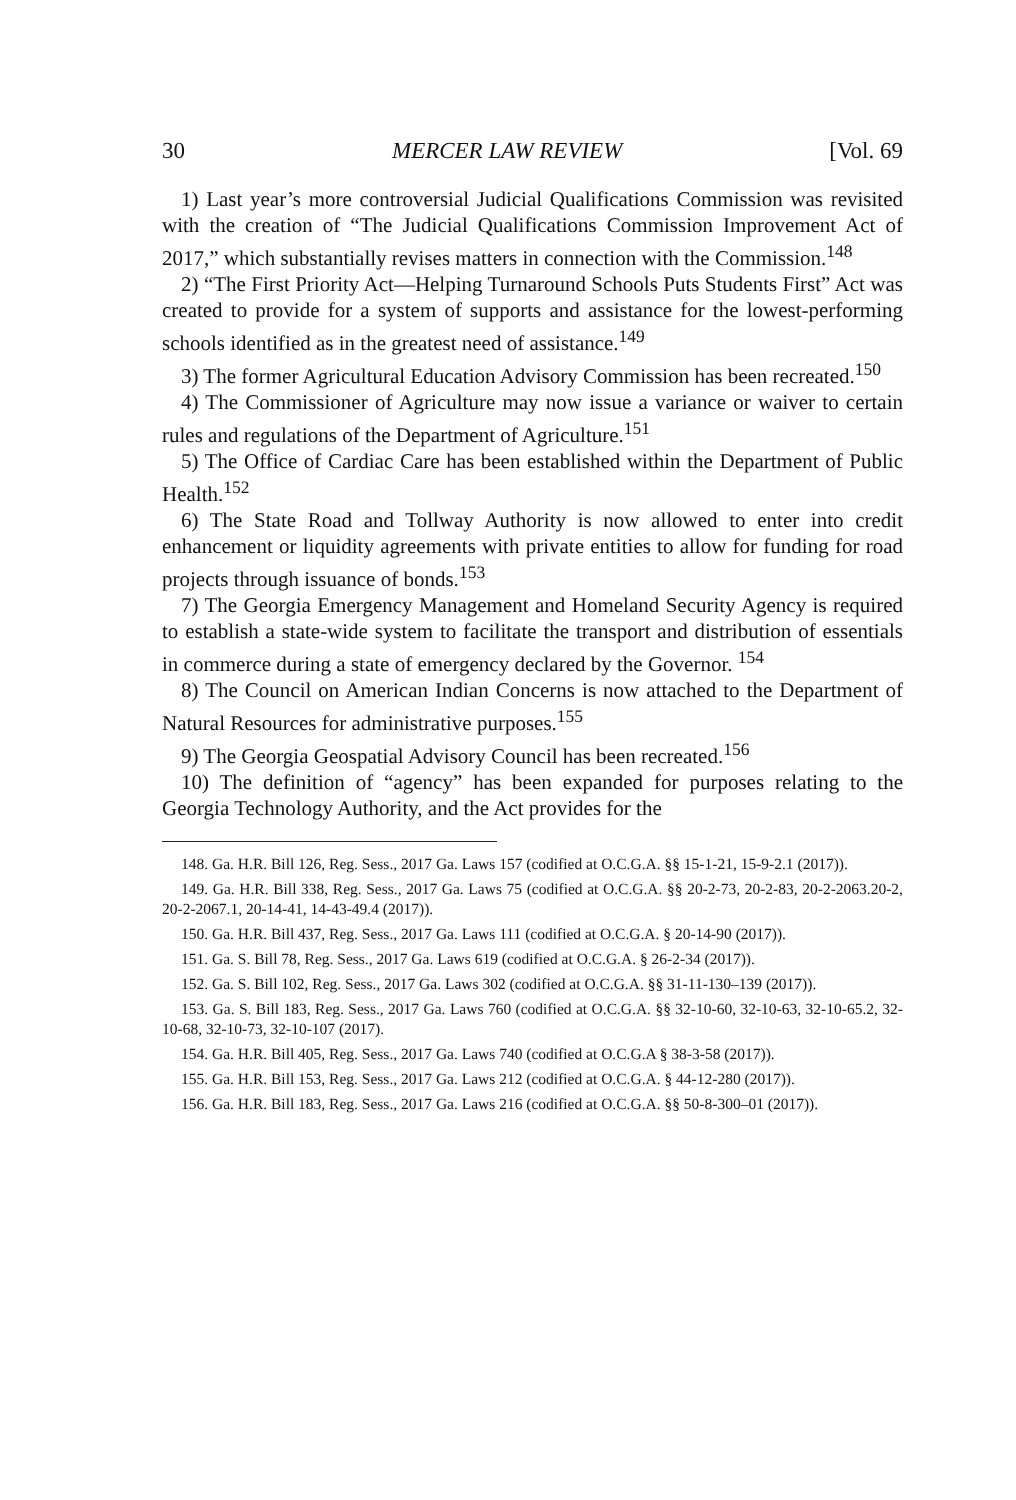30 MERCER LAW REVIEW [Vol. 69
1) Last year’s more controversial Judicial Qualifications Commission was revisited with the creation of “The Judicial Qualifications Commission Improvement Act of 2017,” which substantially revises matters in connection with the Commission.<sup>148</sup>
2) “The First Priority Act—Helping Turnaround Schools Puts Students First” Act was created to provide for a system of supports and assistance for the lowest-performing schools identified as in the greatest need of assistance.<sup>149</sup>
3) The former Agricultural Education Advisory Commission has been recreated.<sup>150</sup>
4) The Commissioner of Agriculture may now issue a variance or waiver to certain rules and regulations of the Department of Agriculture.<sup>151</sup>
5) The Office of Cardiac Care has been established within the Department of Public Health.<sup>152</sup>
6) The State Road and Tollway Authority is now allowed to enter into credit enhancement or liquidity agreements with private entities to allow for funding for road projects through issuance of bonds.<sup>153</sup>
7) The Georgia Emergency Management and Homeland Security Agency is required to establish a state-wide system to facilitate the transport and distribution of essentials in commerce during a state of emergency declared by the Governor. <sup>154</sup>
8) The Council on American Indian Concerns is now attached to the Department of Natural Resources for administrative purposes.<sup>155</sup>
9) The Georgia Geospatial Advisory Council has been recreated.<sup>156</sup>
10) The definition of “agency” has been expanded for purposes relating to the Georgia Technology Authority, and the Act provides for the
148. Ga. H.R. Bill 126, Reg. Sess., 2017 Ga. Laws 157 (codified at O.C.G.A. §§ 15-1-21, 15-9-2.1 (2017)).
149. Ga. H.R. Bill 338, Reg. Sess., 2017 Ga. Laws 75 (codified at O.C.G.A. §§ 20-2-73, 20-2-83, 20-2-2063.20-2, 20-2-2067.1, 20-14-41, 14-43-49.4 (2017)).
150. Ga. H.R. Bill 437, Reg. Sess., 2017 Ga. Laws 111 (codified at O.C.G.A. § 20-14-90 (2017)).
151. Ga. S. Bill 78, Reg. Sess., 2017 Ga. Laws 619 (codified at O.C.G.A. § 26-2-34 (2017)).
152. Ga. S. Bill 102, Reg. Sess., 2017 Ga. Laws 302 (codified at O.C.G.A. §§ 31-11-130–139 (2017)).
153. Ga. S. Bill 183, Reg. Sess., 2017 Ga. Laws 760 (codified at O.C.G.A. §§ 32-10-60, 32-10-63, 32-10-65.2, 32-10-68, 32-10-73, 32-10-107 (2017).
154. Ga. H.R. Bill 405, Reg. Sess., 2017 Ga. Laws 740 (codified at O.C.G.A § 38-3-58 (2017)).
155. Ga. H.R. Bill 153, Reg. Sess., 2017 Ga. Laws 212 (codified at O.C.G.A. § 44-12-280 (2017)).
156. Ga. H.R. Bill 183, Reg. Sess., 2017 Ga. Laws 216 (codified at O.C.G.A. §§ 50-8-300–01 (2017)).